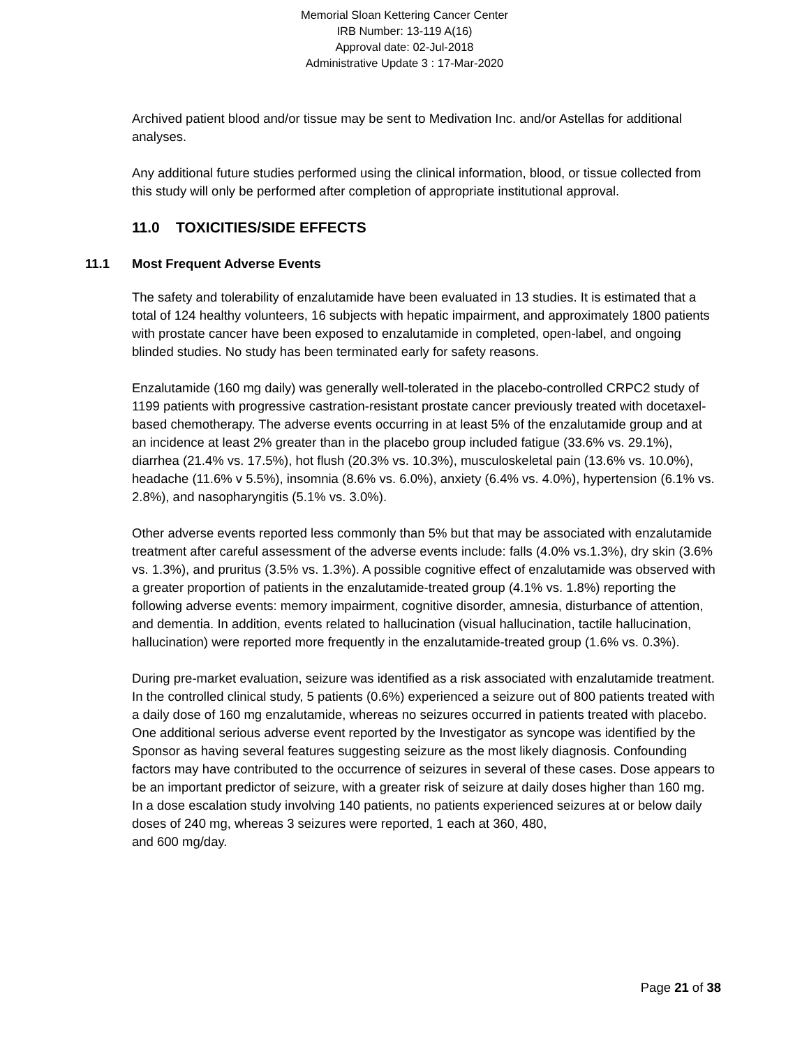Memorial Sloan Kettering Cancer Center
IRB Number: 13-119 A(16)
Approval date: 02-Jul-2018
Administrative Update 3 : 17-Mar-2020
Archived patient blood and/or tissue may be sent to Medivation Inc. and/or Astellas for additional analyses.
Any additional future studies performed using the clinical information, blood, or tissue collected from this study will only be performed after completion of appropriate institutional approval.
11.0 TOXICITIES/SIDE EFFECTS
11.1 Most Frequent Adverse Events
The safety and tolerability of enzalutamide have been evaluated in 13 studies. It is estimated that a total of 124 healthy volunteers, 16 subjects with hepatic impairment, and approximately 1800 patients with prostate cancer have been exposed to enzalutamide in completed, open-label, and ongoing blinded studies. No study has been terminated early for safety reasons.
Enzalutamide (160 mg daily) was generally well-tolerated in the placebo-controlled CRPC2 study of 1199 patients with progressive castration-resistant prostate cancer previously treated with docetaxel-based chemotherapy. The adverse events occurring in at least 5% of the enzalutamide group and at an incidence at least 2% greater than in the placebo group included fatigue (33.6% vs. 29.1%), diarrhea (21.4% vs. 17.5%), hot flush (20.3% vs. 10.3%), musculoskeletal pain (13.6% vs. 10.0%), headache (11.6% v 5.5%), insomnia (8.6% vs. 6.0%), anxiety (6.4% vs. 4.0%), hypertension (6.1% vs. 2.8%), and nasopharyngitis (5.1% vs. 3.0%).
Other adverse events reported less commonly than 5% but that may be associated with enzalutamide treatment after careful assessment of the adverse events include: falls (4.0% vs.1.3%), dry skin (3.6% vs. 1.3%), and pruritus (3.5% vs. 1.3%). A possible cognitive effect of enzalutamide was observed with a greater proportion of patients in the enzalutamide-treated group (4.1% vs. 1.8%) reporting the following adverse events: memory impairment, cognitive disorder, amnesia, disturbance of attention, and dementia. In addition, events related to hallucination (visual hallucination, tactile hallucination,
hallucination) were reported more frequently in the enzalutamide-treated group (1.6% vs. 0.3%).
During pre-market evaluation, seizure was identified as a risk associated with enzalutamide treatment. In the controlled clinical study, 5 patients (0.6%) experienced a seizure out of 800 patients treated with a daily dose of 160 mg enzalutamide, whereas no seizures occurred in patients treated with placebo. One additional serious adverse event reported by the Investigator as syncope was identified by the Sponsor as having several features suggesting seizure as the most likely diagnosis. Confounding factors may have contributed to the occurrence of seizures in several of these cases. Dose appears to be an important predictor of seizure, with a greater risk of seizure at daily doses higher than 160 mg. In a dose escalation study involving 140 patients, no patients experienced seizures at or below daily doses of 240 mg, whereas 3 seizures were reported, 1 each at 360, 480,
and 600 mg/day.
Page 21 of 38